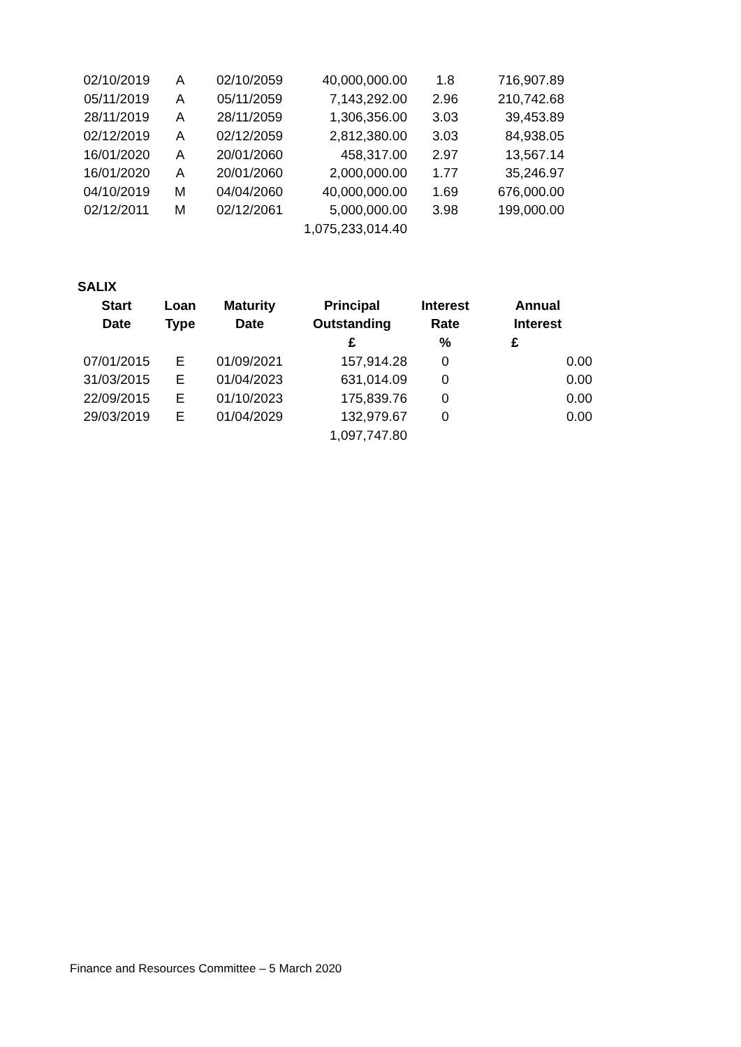| 02/10/2019 | A | 02/10/2059 | 40,000,000.00 | 1.8 | 716,907.89 |
| 05/11/2019 | A | 05/11/2059 | 7,143,292.00 | 2.96 | 210,742.68 |
| 28/11/2019 | A | 28/11/2059 | 1,306,356.00 | 3.03 | 39,453.89 |
| 02/12/2019 | A | 02/12/2059 | 2,812,380.00 | 3.03 | 84,938.05 |
| 16/01/2020 | A | 20/01/2060 | 458,317.00 | 2.97 | 13,567.14 |
| 16/01/2020 | A | 20/01/2060 | 2,000,000.00 | 1.77 | 35,246.97 |
| 04/10/2019 | M | 04/04/2060 | 40,000,000.00 | 1.69 | 676,000.00 |
| 02/12/2011 | M | 02/12/2061 | 5,000,000.00 | 3.98 | 199,000.00 |
| | | | 1,075,233,014.40 | | |
| SALIX | | | | | |
| Start | Loan | Maturity | Principal | Interest | Annual |
| Date | Type | Date | Outstanding | Rate | Interest |
| | | | £ | % | £ |
| 07/01/2015 | E | 01/09/2021 | 157,914.28 | 0 | 0.00 |
| 31/03/2015 | E | 01/04/2023 | 631,014.09 | 0 | 0.00 |
| 22/09/2015 | E | 01/10/2023 | 175,839.76 | 0 | 0.00 |
| 29/03/2019 | E | 01/04/2029 | 132,979.67 | 0 | 0.00 |
| | | | 1,097,747.80 | | |
Finance and Resources Committee – 5 March 2020